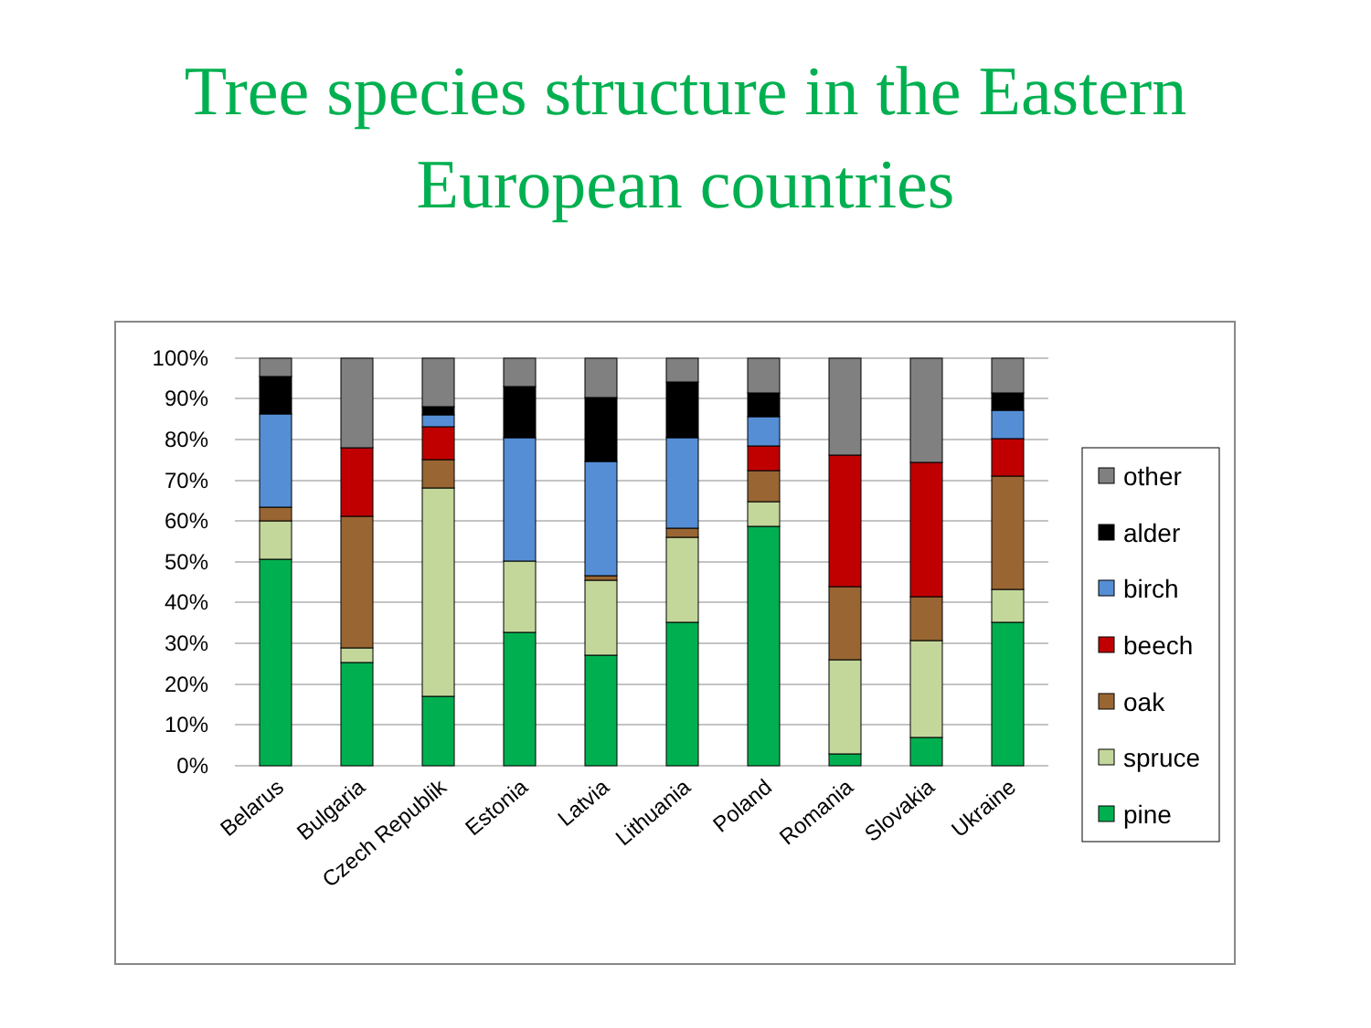Tree species structure in the Eastern
European countries
100%
90%
80%
70%
60%
50%
40%
30%
20%
10%
0%
Belarus
Bulgaria
Czech Republik
Estonia
Latvia
Lithuania
Poland
Romania
Slovakia
Ukraine
other
alder
birch
beech
oak
spruce
pine